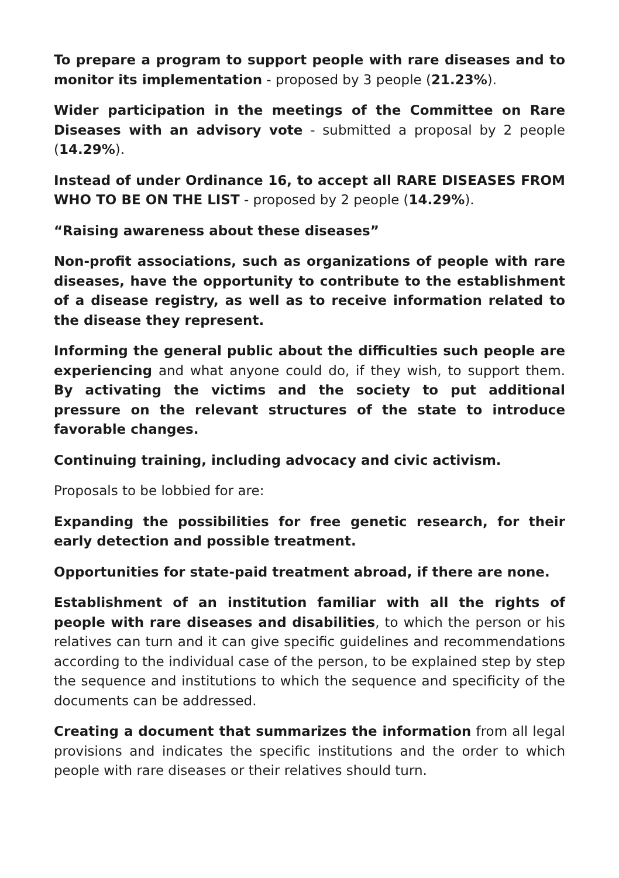To prepare a program to support people with rare diseases and to monitor its implementation - proposed by 3 people (21.23%).
Wider participation in the meetings of the Committee on Rare Diseases with an advisory vote - submitted a proposal by 2 people (14.29%).
Instead of under Ordinance 16, to accept all RARE DISEASES FROM WHO TO BE ON THE LIST - proposed by 2 people (14.29%).
“Raising awareness about these diseases”
Non-profit associations, such as organizations of people with rare diseases, have the opportunity to contribute to the establishment of a disease registry, as well as to receive information related to the disease they represent.
Informing the general public about the difficulties such people are experiencing and what anyone could do, if they wish, to support them. By activating the victims and the society to put additional pressure on the relevant structures of the state to introduce favorable changes.
Continuing training, including advocacy and civic activism.
Proposals to be lobbied for are:
Expanding the possibilities for free genetic research, for their early detection and possible treatment.
Opportunities for state-paid treatment abroad, if there are none.
Establishment of an institution familiar with all the rights of people with rare diseases and disabilities, to which the person or his relatives can turn and it can give specific guidelines and recommendations according to the individual case of the person, to be explained step by step the sequence and institutions to which the sequence and specificity of the documents can be addressed.
Creating a document that summarizes the information from all legal provisions and indicates the specific institutions and the order to which people with rare diseases or their relatives should turn.